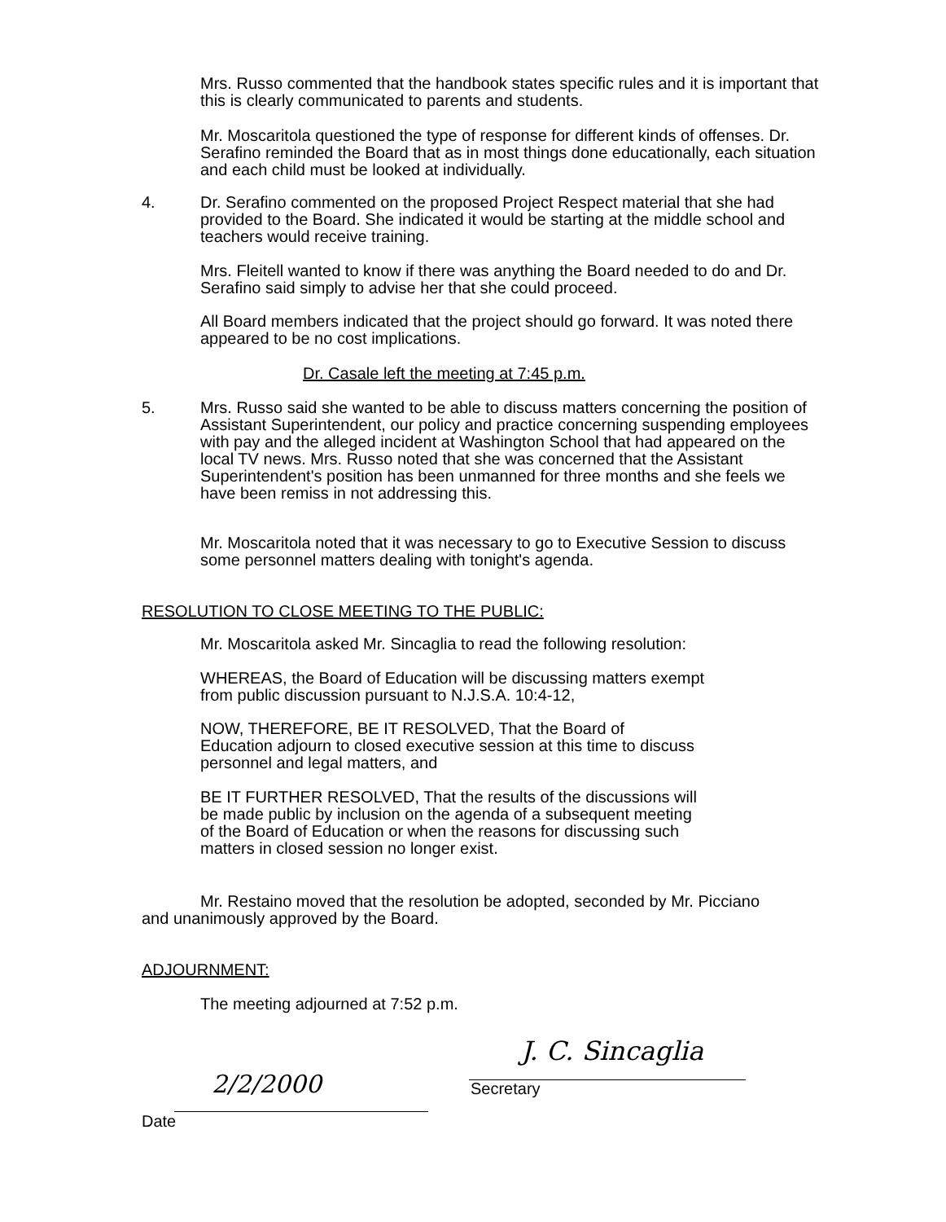Mrs. Russo commented that the handbook states specific rules and it is important that this is clearly communicated to parents and students.
Mr. Moscaritola questioned the type of response for different kinds of offenses. Dr. Serafino reminded the Board that as in most things done educationally, each situation and each child must be looked at individually.
4.
Dr. Serafino commented on the proposed Project Respect material that she had provided to the Board. She indicated it would be starting at the middle school and teachers would receive training.
Mrs. Fleitell wanted to know if there was anything the Board needed to do and Dr. Serafino said simply to advise her that she could proceed.
All Board members indicated that the project should go forward. It was noted there appeared to be no cost implications.
Dr. Casale left the meeting at 7:45 p.m.
5.
Mrs. Russo said she wanted to be able to discuss matters concerning the position of Assistant Superintendent, our policy and practice concerning suspending employees with pay and the alleged incident at Washington School that had appeared on the local TV news. Mrs. Russo noted that she was concerned that the Assistant Superintendent's position has been unmanned for three months and she feels we have been remiss in not addressing this.
Mr. Moscaritola noted that it was necessary to go to Executive Session to discuss some personnel matters dealing with tonight's agenda.
RESOLUTION TO CLOSE MEETING TO THE PUBLIC:
Mr. Moscaritola asked Mr. Sincaglia to read the following resolution:
WHEREAS, the Board of Education will be discussing matters exempt from public discussion pursuant to N.J.S.A. 10:4-12,
NOW, THEREFORE, BE IT RESOLVED, That the Board of Education adjourn to closed executive session at this time to discuss personnel and legal matters, and
BE IT FURTHER RESOLVED, That the results of the discussions will be made public by inclusion on the agenda of a subsequent meeting of the Board of Education or when the reasons for discussing such matters in closed session no longer exist.
Mr. Restaino moved that the resolution be adopted, seconded by Mr. Picciano and unanimously approved by the Board.
ADJOURNMENT:
The meeting adjourned at 7:52 p.m.
2/2/2000
Date
J. C. Sincaglia
Secretary